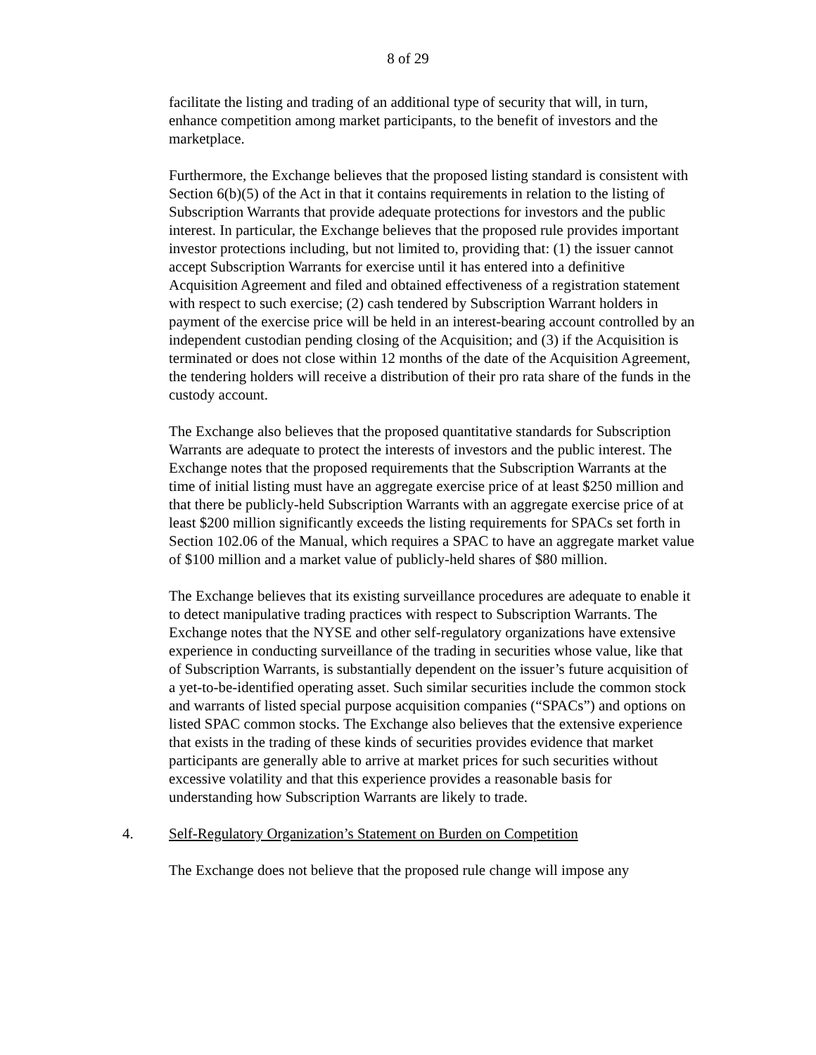8 of 29
facilitate the listing and trading of an additional type of security that will, in turn, enhance competition among market participants, to the benefit of investors and the marketplace.
Furthermore, the Exchange believes that the proposed listing standard is consistent with Section 6(b)(5) of the Act in that it contains requirements in relation to the listing of Subscription Warrants that provide adequate protections for investors and the public interest. In particular, the Exchange believes that the proposed rule provides important investor protections including, but not limited to, providing that: (1) the issuer cannot accept Subscription Warrants for exercise until it has entered into a definitive Acquisition Agreement and filed and obtained effectiveness of a registration statement with respect to such exercise; (2) cash tendered by Subscription Warrant holders in payment of the exercise price will be held in an interest-bearing account controlled by an independent custodian pending closing of the Acquisition; and (3) if the Acquisition is terminated or does not close within 12 months of the date of the Acquisition Agreement, the tendering holders will receive a distribution of their pro rata share of the funds in the custody account.
The Exchange also believes that the proposed quantitative standards for Subscription Warrants are adequate to protect the interests of investors and the public interest. The Exchange notes that the proposed requirements that the Subscription Warrants at the time of initial listing must have an aggregate exercise price of at least $250 million and that there be publicly-held Subscription Warrants with an aggregate exercise price of at least $200 million significantly exceeds the listing requirements for SPACs set forth in Section 102.06 of the Manual, which requires a SPAC to have an aggregate market value of $100 million and a market value of publicly-held shares of $80 million.
The Exchange believes that its existing surveillance procedures are adequate to enable it to detect manipulative trading practices with respect to Subscription Warrants. The Exchange notes that the NYSE and other self-regulatory organizations have extensive experience in conducting surveillance of the trading in securities whose value, like that of Subscription Warrants, is substantially dependent on the issuer’s future acquisition of a yet-to-be-identified operating asset. Such similar securities include the common stock and warrants of listed special purpose acquisition companies (“SPACs”) and options on listed SPAC common stocks. The Exchange also believes that the extensive experience that exists in the trading of these kinds of securities provides evidence that market participants are generally able to arrive at market prices for such securities without excessive volatility and that this experience provides a reasonable basis for understanding how Subscription Warrants are likely to trade.
4. Self-Regulatory Organization’s Statement on Burden on Competition
The Exchange does not believe that the proposed rule change will impose any